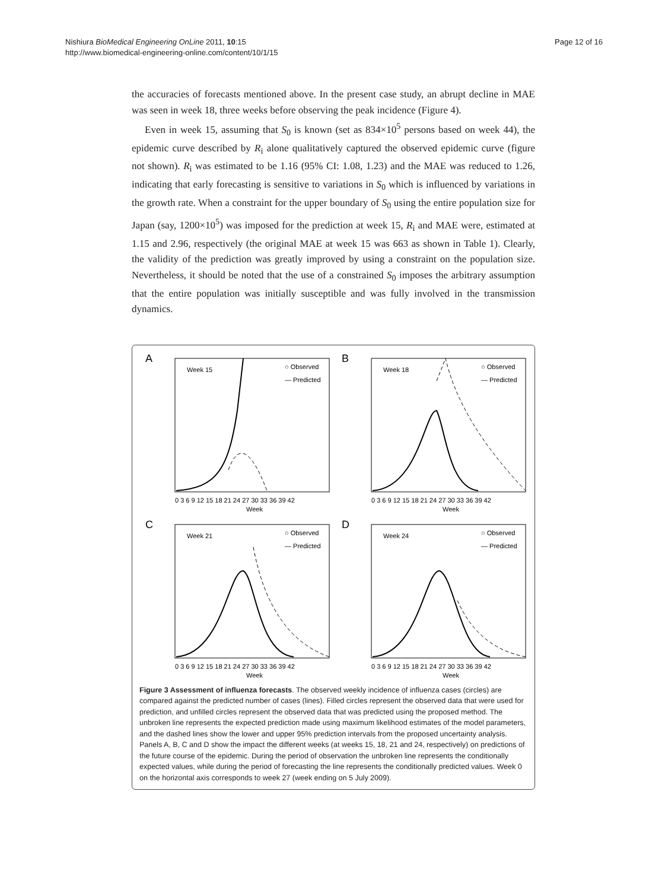Nishiura BioMedical Engineering OnLine 2011, 10:15
http://www.biomedical-engineering-online.com/content/10/1/15
Page 12 of 16
the accuracies of forecasts mentioned above. In the present case study, an abrupt decline in MAE was seen in week 18, three weeks before observing the peak incidence (Figure 4).
Even in week 15, assuming that S<sub>0</sub> is known (set as 834×10<sup>5</sup> persons based on week 44), the epidemic curve described by R<sub>i</sub> alone qualitatively captured the observed epidemic curve (figure not shown). R<sub>i</sub> was estimated to be 1.16 (95% CI: 1.08, 1.23) and the MAE was reduced to 1.26, indicating that early forecasting is sensitive to variations in S<sub>0</sub> which is influenced by variations in the growth rate. When a constraint for the upper boundary of S<sub>0</sub> using the entire population size for Japan (say, 1200×10<sup>5</sup>) was imposed for the prediction at week 15, R<sub>i</sub> and MAE were, estimated at 1.15 and 2.96, respectively (the original MAE at week 15 was 663 as shown in Table 1). Clearly, the validity of the prediction was greatly improved by using a constraint on the population size. Nevertheless, it should be noted that the use of a constrained S<sub>0</sub> imposes the arbitrary assumption that the entire population was initially susceptible and was fully involved in the transmission dynamics.
A
Week 15
○ Observed
— Predicted
0 3 6 9 12 15 18 21 24 27 30 33 36 39 42
Week
B
Week 18
○ Observed
— Predicted
0 3 6 9 12 15 18 21 24 27 30 33 36 39 42
Week
C
Week 21
○ Observed
— Predicted
0 3 6 9 12 15 18 21 24 27 30 33 36 39 42
Week
D
Week 24
○ Observed
— Predicted
0 3 6 9 12 15 18 21 24 27 30 33 36 39 42
Week
Figure 3 Assessment of influenza forecasts. The observed weekly incidence of influenza cases (circles) are compared against the predicted number of cases (lines). Filled circles represent the observed data that were used for prediction, and unfilled circles represent the observed data that was predicted using the proposed method. The unbroken line represents the expected prediction made using maximum likelihood estimates of the model parameters, and the dashed lines show the lower and upper 95% prediction intervals from the proposed uncertainty analysis. Panels A, B, C and D show the impact the different weeks (at weeks 15, 18, 21 and 24, respectively) on predictions of the future course of the epidemic. During the period of observation the unbroken line represents the conditionally expected values, while during the period of forecasting the line represents the conditionally predicted values. Week 0 on the horizontal axis corresponds to week 27 (week ending on 5 July 2009).